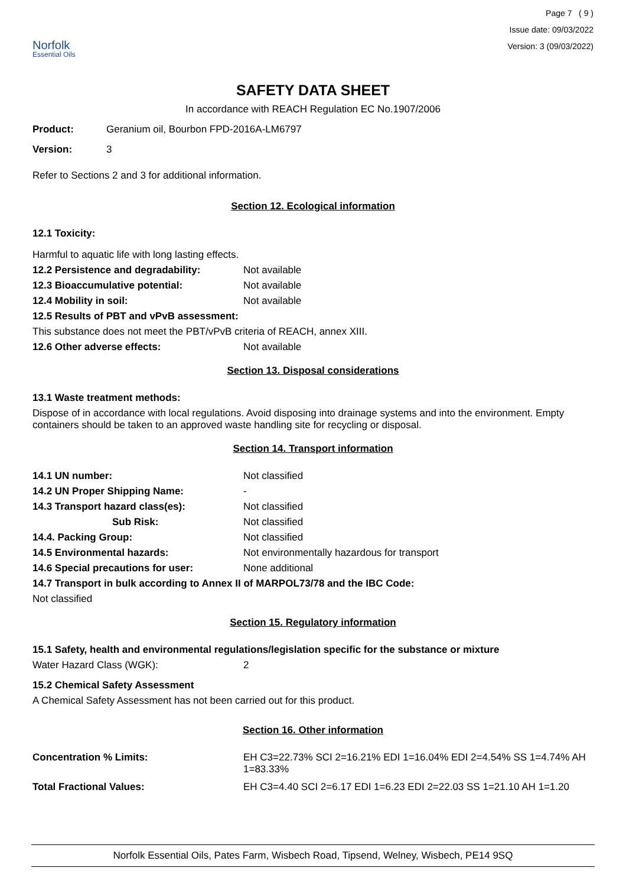Norfolk
Essential Oils
Page 7 ( 9 )
Issue date: 09/03/2022
Version: 3 (09/03/2022)
SAFETY DATA SHEET
In accordance with REACH Regulation EC No.1907/2006
Product: Geranium oil, Bourbon FPD-2016A-LM6797
Version: 3
Refer to Sections 2 and 3 for additional information.
Section 12. Ecological information
12.1 Toxicity:
Harmful to aquatic life with long lasting effects.
12.2 Persistence and degradability: Not available
12.3 Bioaccumulative potential: Not available
12.4 Mobility in soil: Not available
12.5 Results of PBT and vPvB assessment:
This substance does not meet the PBT/vPvB criteria of REACH, annex XIII.
12.6 Other adverse effects: Not available
Section 13. Disposal considerations
13.1 Waste treatment methods:
Dispose of in accordance with local regulations. Avoid disposing into drainage systems and into the environment. Empty containers should be taken to an approved waste handling site for recycling or disposal.
Section 14. Transport information
14.1 UN number: Not classified
14.2 UN Proper Shipping Name: -
14.3 Transport hazard class(es): Not classified
Sub Risk: Not classified
14.4. Packing Group: Not classified
14.5 Environmental hazards: Not environmentally hazardous for transport
14.6 Special precautions for user: None additional
14.7 Transport in bulk according to Annex II of MARPOL73/78 and the IBC Code:
Not classified
Section 15. Regulatory information
15.1 Safety, health and environmental regulations/legislation specific for the substance or mixture
Water Hazard Class (WGK): 2
15.2 Chemical Safety Assessment
A Chemical Safety Assessment has not been carried out for this product.
Section 16. Other information
Concentration % Limits: EH C3=22.73% SCI 2=16.21% EDI 1=16.04% EDI 2=4.54% SS 1=4.74% AH 1=83.33%
Total Fractional Values: EH C3=4.40 SCI 2=6.17 EDI 1=6.23 EDI 2=22.03 SS 1=21.10 AH 1=1.20
Norfolk Essential Oils, Pates Farm, Wisbech Road, Tipsend, Welney, Wisbech, PE14 9SQ